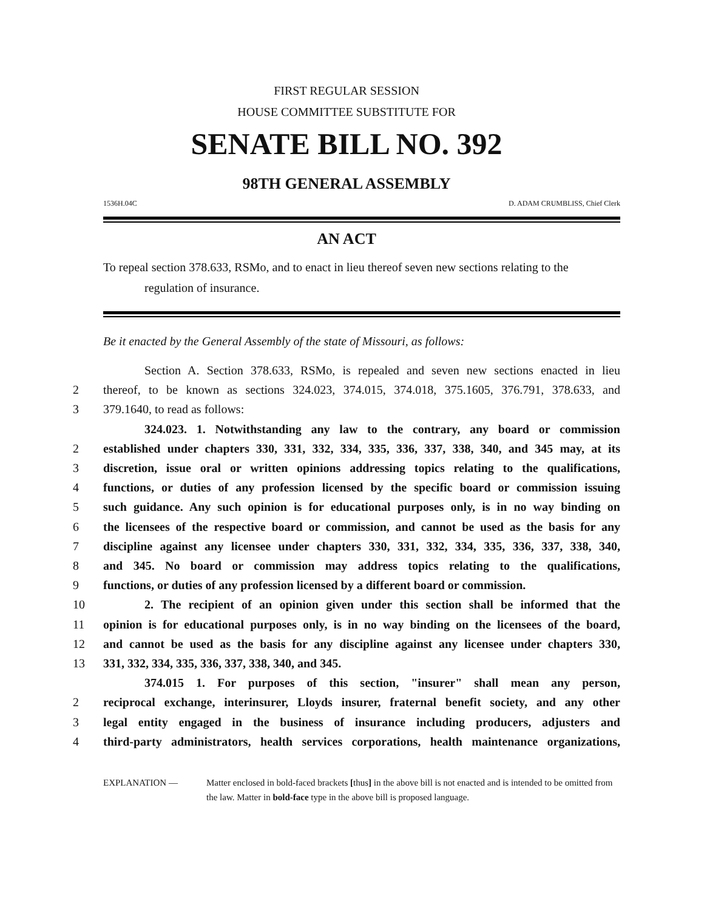FIRST REGULAR SESSION
HOUSE COMMITTEE SUBSTITUTE FOR
SENATE BILL NO. 392
98TH GENERAL ASSEMBLY
1536H.04C D. ADAM CRUMBLISS, Chief Clerk
AN ACT
To repeal section 378.633, RSMo, and to enact in lieu thereof seven new sections relating to the regulation of insurance.
Be it enacted by the General Assembly of the state of Missouri, as follows:
Section A. Section 378.633, RSMo, is repealed and seven new sections enacted in lieu
2 thereof, to be known as sections 324.023, 374.015, 374.018, 375.1605, 376.791, 378.633, and
3 379.1640, to read as follows:
324.023. 1. Notwithstanding any law to the contrary, any board or commission
2 established under chapters 330, 331, 332, 334, 335, 336, 337, 338, 340, and 345 may, at its
3 discretion, issue oral or written opinions addressing topics relating to the qualifications,
4 functions, or duties of any profession licensed by the specific board or commission issuing
5 such guidance. Any such opinion is for educational purposes only, is in no way binding on
6 the licensees of the respective board or commission, and cannot be used as the basis for any
7 discipline against any licensee under chapters 330, 331, 332, 334, 335, 336, 337, 338, 340,
8 and 345. No board or commission may address topics relating to the qualifications,
9 functions, or duties of any profession licensed by a different board or commission.
10 2. The recipient of an opinion given under this section shall be informed that the
11 opinion is for educational purposes only, is in no way binding on the licensees of the board,
12 and cannot be used as the basis for any discipline against any licensee under chapters 330,
13 331, 332, 334, 335, 336, 337, 338, 340, and 345.
374.015 1. For purposes of this section, "insurer" shall mean any person,
2 reciprocal exchange, interinsurer, Lloyds insurer, fraternal benefit society, and any other
3 legal entity engaged in the business of insurance including producers, adjusters and
4 third-party administrators, health services corporations, health maintenance organizations,
EXPLANATION — Matter enclosed in bold-faced brackets [thus] in the above bill is not enacted and is intended to be omitted from the law. Matter in bold-face type in the above bill is proposed language.